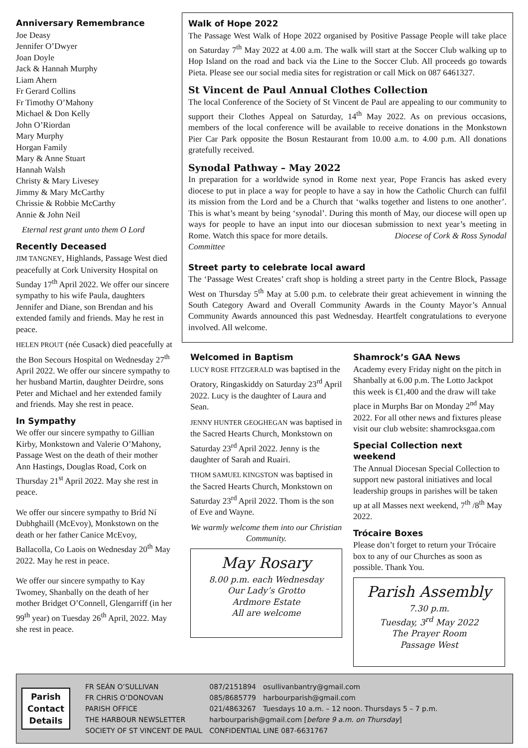Anniversary Remembrance
Joe Deasy
Jennifer O’Dwyer
Joan Doyle
Jack & Hannah Murphy
Liam Ahern
Fr Gerard Collins
Fr Timothy O’Mahony
Michael & Don Kelly
John O’Riordan
Mary Murphy
Horgan Family
Mary & Anne Stuart
Hannah Walsh
Christy & Mary Livesey
Jimmy & Mary McCarthy
Chrissie & Robbie McCarthy
Annie & John Neil
Eternal rest grant unto them O Lord
Recently Deceased
JIM TANGNEY, Highlands, Passage West died peacefully at Cork University Hospital on Sunday 17<sup>th</sup> April 2022. We offer our sincere sympathy to his wife Paula, daughters Jennifer and Diane, son Brendan and his extended family and friends. May he rest in peace.
HELEN PROUT (née Cusack) died peacefully at the Bon Secours Hospital on Wednesday 27<sup>th</sup> April 2022. We offer our sincere sympathy to her husband Martin, daughter Deirdre, sons Peter and Michael and her extended family and friends. May she rest in peace.
In Sympathy
We offer our sincere sympathy to Gillian Kirby, Monkstown and Valerie O’Mahony, Passage West on the death of their mother Ann Hastings, Douglas Road, Cork on Thursday 21<sup>st</sup> April 2022. May she rest in peace.
We offer our sincere sympathy to Bríd Ní Dubhghaill (McEvoy), Monkstown on the death or her father Canice McEvoy, Ballacolla, Co Laois on Wednesday 20<sup>th</sup> May 2022. May he rest in peace.
We offer our sincere sympathy to Kay Twomey, Shanbally on the death of her mother Bridget O’Connell, Glengarriff (in her 99<sup>th</sup> year) on Tuesday 26<sup>th</sup> April, 2022. May she rest in peace.
Walk of Hope 2022
The Passage West Walk of Hope 2022 organised by Positive Passage People will take place on Saturday 7<sup>th</sup> May 2022 at 4.00 a.m. The walk will start at the Soccer Club walking up to Hop Island on the road and back via the Line to the Soccer Club. All proceeds go towards Pieta. Please see our social media sites for registration or call Mick on 087 6461327.
St Vincent de Paul Annual Clothes Collection
The local Conference of the Society of St Vincent de Paul are appealing to our community to support their Clothes Appeal on Saturday, 14<sup>th</sup> May 2022. As on previous occasions, members of the local conference will be available to receive donations in the Monkstown Pier Car Park opposite the Bosun Restaurant from 10.00 a.m. to 4.00 p.m. All donations gratefully received.
Synodal Pathway – May 2022
In preparation for a worldwide synod in Rome next year, Pope Francis has asked every diocese to put in place a way for people to have a say in how the Catholic Church can fulfil its mission from the Lord and be a Church that ‘walks together and listens to one another’. This is what’s meant by being ‘synodal’. During this month of May, our diocese will open up ways for people to have an input into our diocesan submission to next year’s meeting in Rome. Watch this space for more details. Diocese of Cork & Ross Synodal Committee
Street party to celebrate local award
The ‘Passage West Creates’ craft shop is holding a street party in the Centre Block, Passage West on Thursday 5<sup>th</sup> May at 5.00 p.m. to celebrate their great achievement in winning the South Category Award and Overall Community Awards in the County Mayor’s Annual Community Awards announced this past Wednesday. Heartfelt congratulations to everyone involved. All welcome.
Welcomed in Baptism
LUCY ROSE FITZGERALD was baptised in the Oratory, Ringaskiddy on Saturday 23<sup>rd</sup> April 2022. Lucy is the daughter of Laura and Sean.
JENNY HUNTER GEOGHEGAN was baptised in the Sacred Hearts Church, Monkstown on Saturday 23<sup>rd</sup> April 2022. Jenny is the daughter of Sarah and Ruairi.
THOM SAMUEL KINGSTON was baptised in the Sacred Hearts Church, Monkstown on Saturday 23<sup>rd</sup> April 2022. Thom is the son of Eve and Wayne.
We warmly welcome them into our Christian Community.
May Rosary
8.00 p.m. each Wednesday
Our Lady’s Grotto
Ardmore Estate
All are welcome
Shamrock’s GAA News
Academy every Friday night on the pitch in Shanbally at 6.00 p.m. The Lotto Jackpot this week is €1,400 and the draw will take place in Murphs Bar on Monday 2<sup>nd</sup> May 2022. For all other news and fixtures please visit our club website: shamrocksgaa.com
Special Collection next weekend
The Annual Diocesan Special Collection to support new pastoral initiatives and local leadership groups in parishes will be taken up at all Masses next weekend, 7<sup>th</sup> /8<sup>th</sup> May 2022.
Trócaire Boxes
Please don’t forget to return your Trócaire box to any of our Churches as soon as possible. Thank You.
Parish Assembly
7.30 p.m.
Tuesday, 3<sup>rd</sup> May 2022
The Prayer Room
Passage West
Parish
Contact
Details
| FR SEÁN O’SULLIVAN | 087/2151894 | osullivanbantry@gmail.com |
| FR CHRIS O’DONOVAN | 085/8685779 | harbourparish@gmail.com |
| PARISH OFFICE | 021/4863267 | Tuesdays 10 a.m. – 12 noon. Thursdays 5 – 7 p.m. |
| THE HARBOUR NEWSLETTER | harbourparish@gmail.com [ before 9 a.m. on Thursday ] | |
| SOCIETY OF ST VINCENT DE PAUL | CONFIDENTIAL LINE 087-6631767 | |